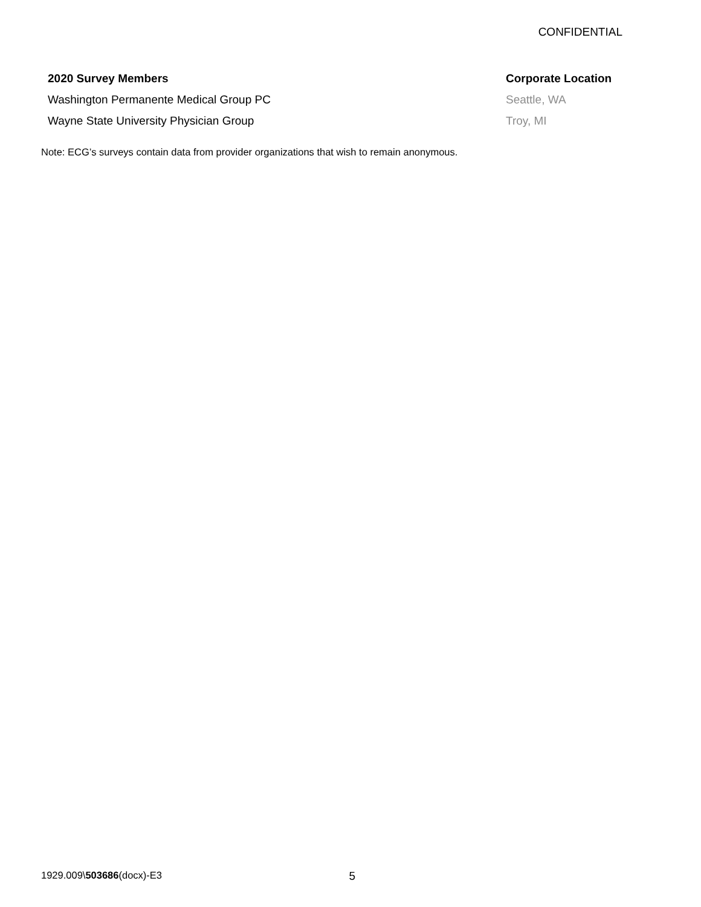CONFIDENTIAL
| 2020 Survey Members | Corporate Location |
| --- | --- |
| Washington Permanente Medical Group PC | Seattle, WA |
| Wayne State University Physician Group | Troy, MI |
Note: ECG’s surveys contain data from provider organizations that wish to remain anonymous.
1929.009\503686(docx)-E3 5